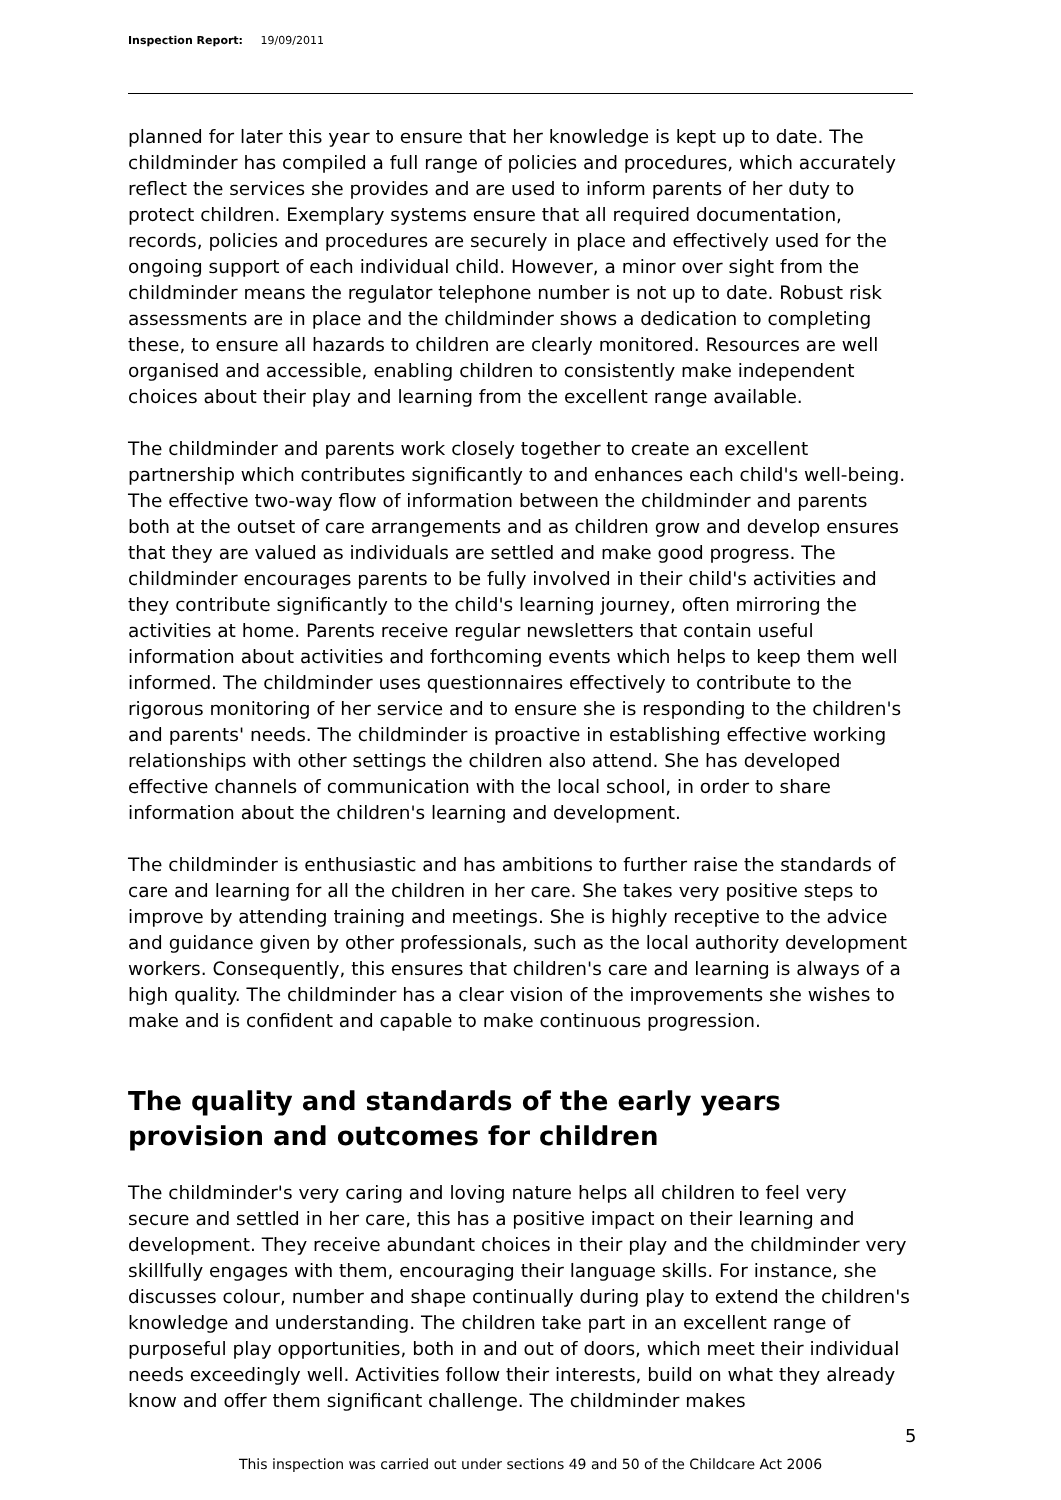Inspection Report: 19/09/2011
planned for later this year to ensure that her knowledge is kept up to date. The childminder has compiled a full range of policies and procedures, which accurately reflect the services she provides and are used to inform parents of her duty to protect children. Exemplary systems ensure that all required documentation, records, policies and procedures are securely in place and effectively used for the ongoing support of each individual child. However, a minor over sight from the childminder means the regulator telephone number is not up to date. Robust risk assessments are in place and the childminder shows a dedication to completing these, to ensure all hazards to children are clearly monitored. Resources are well organised and accessible, enabling children to consistently make independent choices about their play and learning from the excellent range available.
The childminder and parents work closely together to create an excellent partnership which contributes significantly to and enhances each child's well-being. The effective two-way flow of information between the childminder and parents both at the outset of care arrangements and as children grow and develop ensures that they are valued as individuals are settled and make good progress. The childminder encourages parents to be fully involved in their child's activities and they contribute significantly to the child's learning journey, often mirroring the activities at home. Parents receive regular newsletters that contain useful information about activities and forthcoming events which helps to keep them well informed. The childminder uses questionnaires effectively to contribute to the rigorous monitoring of her service and to ensure she is responding to the children's and parents' needs. The childminder is proactive in establishing effective working relationships with other settings the children also attend. She has developed effective channels of communication with the local school, in order to share information about the children's learning and development.
The childminder is enthusiastic and has ambitions to further raise the standards of care and learning for all the children in her care. She takes very positive steps to improve by attending training and meetings. She is highly receptive to the advice and guidance given by other professionals, such as the local authority development workers. Consequently, this ensures that children's care and learning is always of a high quality. The childminder has a clear vision of the improvements she wishes to make and is confident and capable to make continuous progression.
The quality and standards of the early years provision and outcomes for children
The childminder's very caring and loving nature helps all children to feel very secure and settled in her care, this has a positive impact on their learning and development. They receive abundant choices in their play and the childminder very skillfully engages with them, encouraging their language skills. For instance, she discusses colour, number and shape continually during play to extend the children's knowledge and understanding. The children take part in an excellent range of purposeful play opportunities, both in and out of doors, which meet their individual needs exceedingly well. Activities follow their interests, build on what they already know and offer them significant challenge. The childminder makes
5
This inspection was carried out under sections 49 and 50 of the Childcare Act 2006